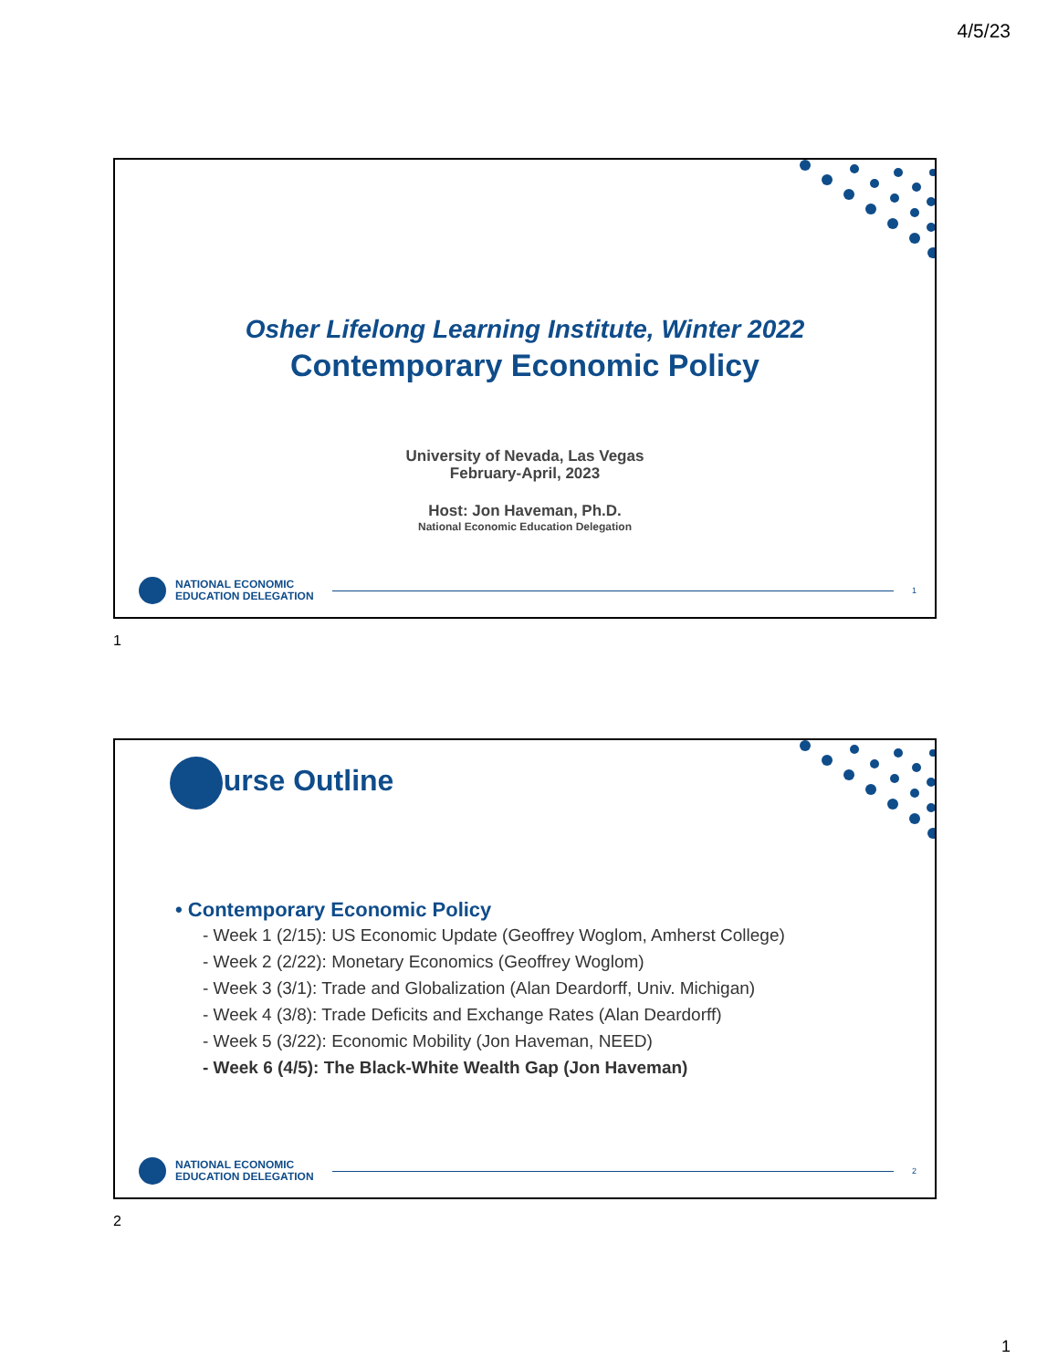4/5/23
Osher Lifelong Learning Institute, Winter 2022
Contemporary Economic Policy
University of Nevada, Las Vegas
February-April, 2023
Host: Jon Haveman, Ph.D.
National Economic Education Delegation
NATIONAL ECONOMIC
EDUCATION DELEGATION
1
1
Course Outline
• Contemporary Economic Policy
- Week 1 (2/15): US Economic Update (Geoffrey Woglom, Amherst College)
- Week 2 (2/22): Monetary Economics (Geoffrey Woglom)
- Week 3 (3/1): Trade and Globalization (Alan Deardorff, Univ. Michigan)
- Week 4 (3/8): Trade Deficits and Exchange Rates (Alan Deardorff)
- Week 5 (3/22): Economic Mobility (Jon Haveman, NEED)
- Week 6 (4/5): The Black-White Wealth Gap (Jon Haveman)
NATIONAL ECONOMIC
EDUCATION DELEGATION
2
2
1